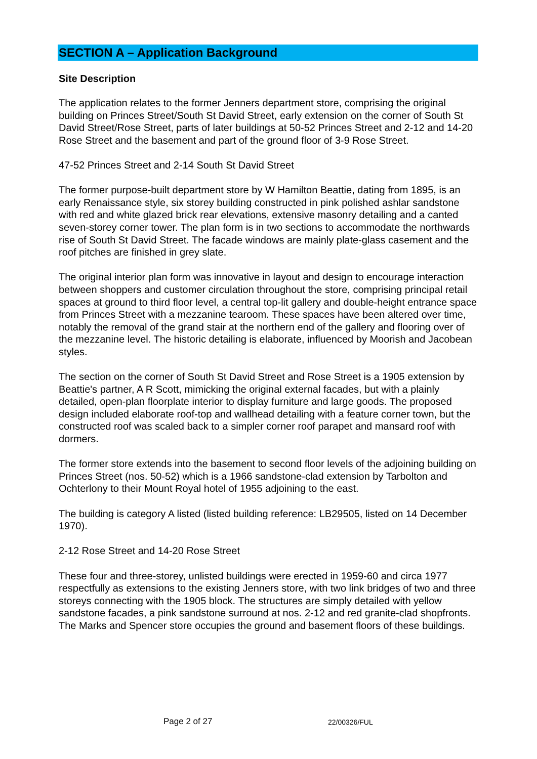SECTION A – Application Background
Site Description
The application relates to the former Jenners department store, comprising the original building on Princes Street/South St David Street, early extension on the corner of South St David Street/Rose Street, parts of later buildings at 50-52 Princes Street and 2-12 and 14-20 Rose Street and the basement and part of the ground floor of 3-9 Rose Street.
47-52 Princes Street and 2-14 South St David Street
The former purpose-built department store by W Hamilton Beattie, dating from 1895, is an early Renaissance style, six storey building constructed in pink polished ashlar sandstone with red and white glazed brick rear elevations, extensive masonry detailing and a canted seven-storey corner tower. The plan form is in two sections to accommodate the northwards rise of South St David Street. The facade windows are mainly plate-glass casement and the roof pitches are finished in grey slate.
The original interior plan form was innovative in layout and design to encourage interaction between shoppers and customer circulation throughout the store, comprising principal retail spaces at ground to third floor level, a central top-lit gallery and double-height entrance space from Princes Street with a mezzanine tearoom. These spaces have been altered over time, notably the removal of the grand stair at the northern end of the gallery and flooring over of the mezzanine level. The historic detailing is elaborate, influenced by Moorish and Jacobean styles.
The section on the corner of South St David Street and Rose Street is a 1905 extension by Beattie's partner, A R Scott, mimicking the original external facades, but with a plainly detailed, open-plan floorplate interior to display furniture and large goods. The proposed design included elaborate roof-top and wallhead detailing with a feature corner town, but the constructed roof was scaled back to a simpler corner roof parapet and mansard roof with dormers.
The former store extends into the basement to second floor levels of the adjoining building on Princes Street (nos. 50-52) which is a 1966 sandstone-clad extension by Tarbolton and Ochterlony to their Mount Royal hotel of 1955 adjoining to the east.
The building is category A listed (listed building reference: LB29505, listed on 14 December 1970).
2-12 Rose Street and 14-20 Rose Street
These four and three-storey, unlisted buildings were erected in 1959-60 and circa 1977 respectfully as extensions to the existing Jenners store, with two link bridges of two and three storeys connecting with the 1905 block. The structures are simply detailed with yellow sandstone facades, a pink sandstone surround at nos. 2-12 and red granite-clad shopfronts. The Marks and Spencer store occupies the ground and basement floors of these buildings.
Page 2 of 27 22/00326/FUL